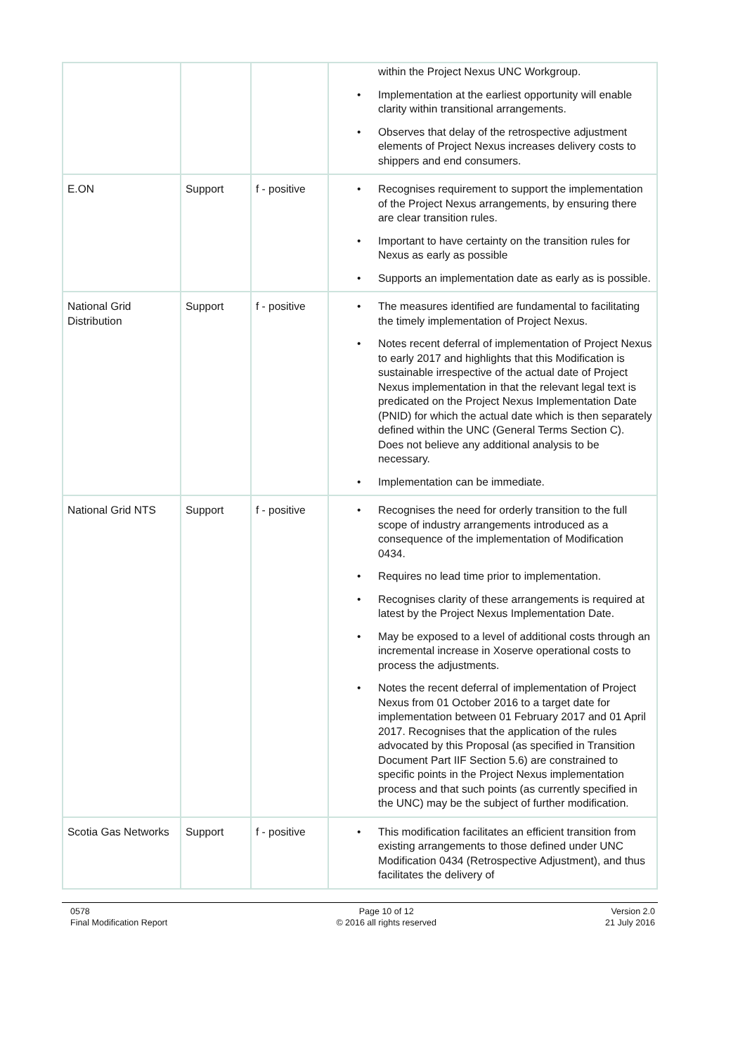| | | | within the Project Nexus UNC Workgroup. • Implementation at the earliest opportunity will enable clarity within transitional arrangements. • Observes that delay of the retrospective adjustment elements of Project Nexus increases delivery costs to shippers and end consumers. |
| E.ON | Support | f - positive | • Recognises requirement to support the implementation of the Project Nexus arrangements, by ensuring there are clear transition rules. • Important to have certainty on the transition rules for Nexus as early as possible • Supports an implementation date as early as is possible. |
| National Grid Distribution | Support | f - positive | • The measures identified are fundamental to facilitating the timely implementation of Project Nexus. • Notes recent deferral of implementation of Project Nexus to early 2017 and highlights that this Modification is sustainable irrespective of the actual date of Project Nexus implementation in that the relevant legal text is predicated on the Project Nexus Implementation Date (PNID) for which the actual date which is then separately defined within the UNC (General Terms Section C). Does not believe any additional analysis to be necessary. • Implementation can be immediate. |
| National Grid NTS | Support | f - positive | • Recognises the need for orderly transition to the full scope of industry arrangements introduced as a consequence of the implementation of Modification 0434. • Requires no lead time prior to implementation. • Recognises clarity of these arrangements is required at latest by the Project Nexus Implementation Date. • May be exposed to a level of additional costs through an incremental increase in Xoserve operational costs to process the adjustments. • Notes the recent deferral of implementation of Project Nexus from 01 October 2016 to a target date for implementation between 01 February 2017 and 01 April 2017. Recognises that the application of the rules advocated by this Proposal (as specified in Transition Document Part IIF Section 5.6) are constrained to specific points in the Project Nexus implementation process and that such points (as currently specified in the UNC) may be the subject of further modification. |
| Scotia Gas Networks | Support | f - positive | • This modification facilitates an efficient transition from existing arrangements to those defined under UNC Modification 0434 (Retrospective Adjustment), and thus facilitates the delivery of |
0578
Final Modification Report
Page 10 of 12
© 2016 all rights reserved
Version 2.0
21 July 2016